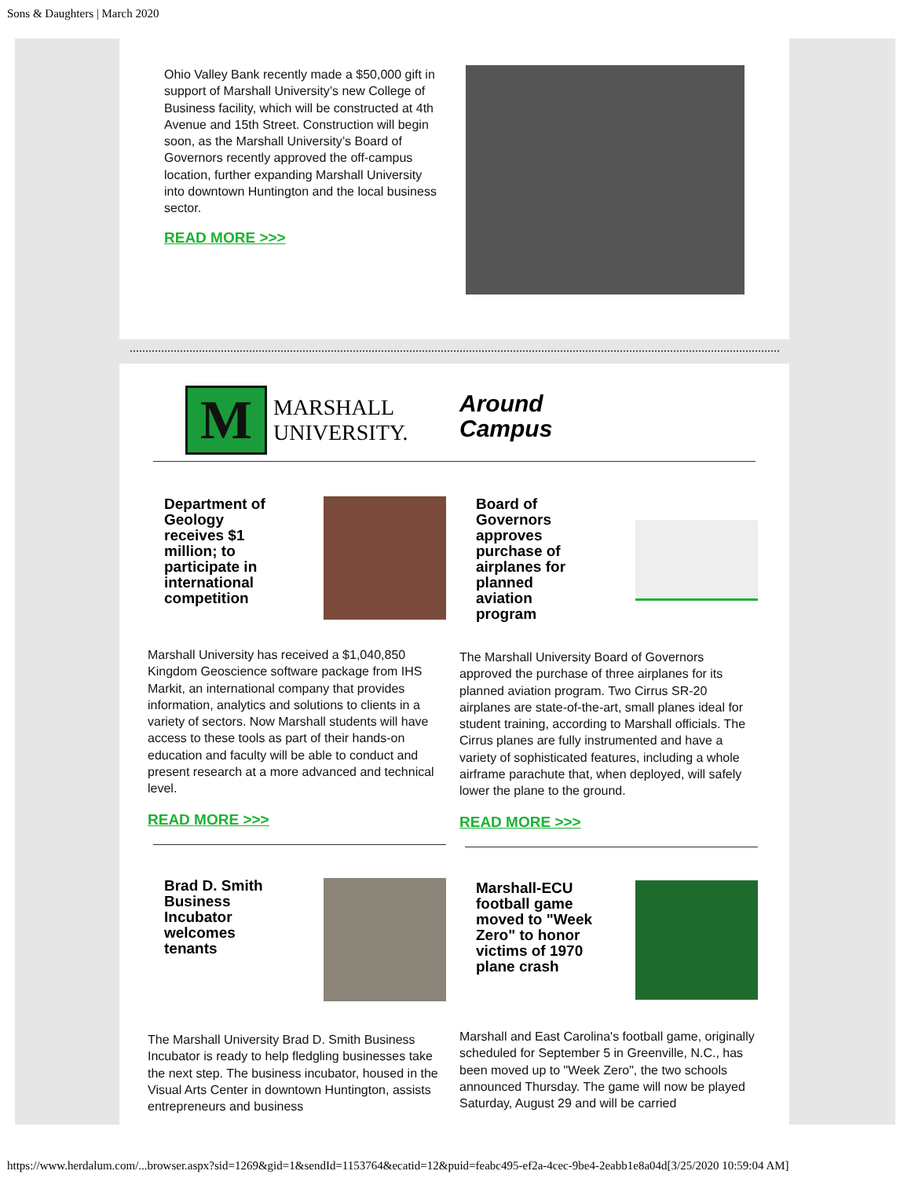Sons & Daughters | March 2020
Ohio Valley Bank recently made a $50,000 gift in support of Marshall University’s new College of Business facility, which will be constructed at 4th Avenue and 15th Street. Construction will begin soon, as the Marshall University’s Board of Governors recently approved the off-campus location, further expanding Marshall University into downtown Huntington and the local business sector.
READ MORE >>>
M
MARSHALL
UNIVERSITY.
Around
Campus
Department of
Geology
receives $1
million; to
participate in
international
competition
Marshall University has received a $1,040,850 Kingdom Geoscience software package from IHS Markit, an international company that provides information, analytics and solutions to clients in a variety of sectors. Now Marshall students will have access to these tools as part of their hands-on education and faculty will be able to conduct and present research at a more advanced and technical level.
READ MORE >>>
Brad D. Smith
Business
Incubator
welcomes
tenants
The Marshall University Brad D. Smith Business Incubator is ready to help fledgling businesses take the next step. The business incubator, housed in the Visual Arts Center in downtown Huntington, assists entrepreneurs and business
Board of
Governors
approves
purchase of
airplanes for
planned
aviation
program
The Marshall University Board of Governors approved the purchase of three airplanes for its planned aviation program. Two Cirrus SR-20 airplanes are state-of-the-art, small planes ideal for student training, according to Marshall officials. The Cirrus planes are fully instrumented and have a variety of sophisticated features, including a whole airframe parachute that, when deployed, will safely lower the plane to the ground.
READ MORE >>>
Marshall-ECU
football game
moved to "Week
Zero" to honor
victims of 1970
plane crash
Marshall and East Carolina's football game, originally scheduled for September 5 in Greenville, N.C., has been moved up to "Week Zero", the two schools announced Thursday. The game will now be played Saturday, August 29 and will be carried
https://www.herdalum.com/...browser.aspx?sid=1269&gid=1&sendId=1153764&ecatid=12&puid=feabc495-ef2a-4cec-9be4-2eabb1e8a04d[3/25/2020 10:59:04 AM]